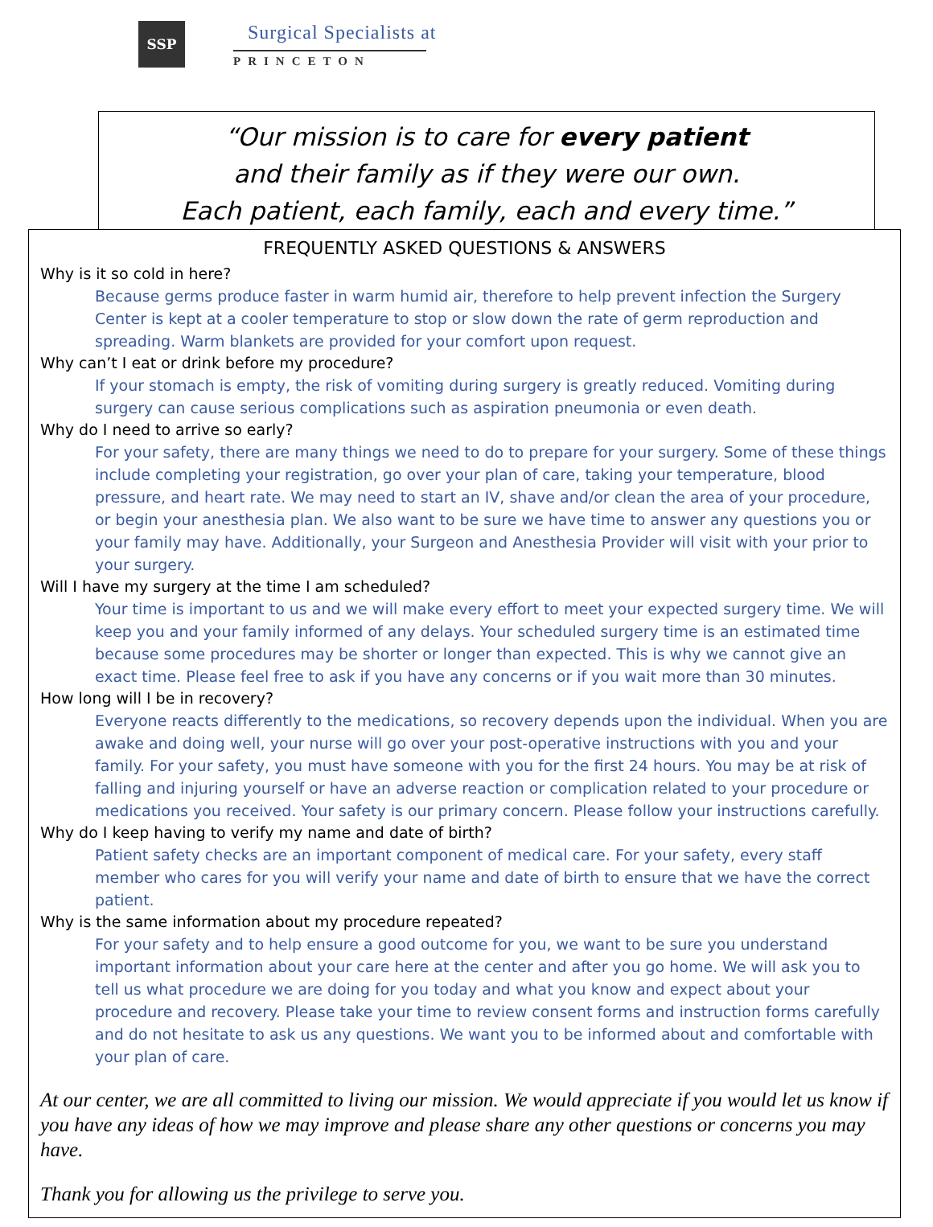SSP
Surgical Specialists at
PRINCETON
“Our mission is to care for every patient
and their family as if they were our own.
Each patient, each family, each and every time.”
FREQUENTLY ASKED QUESTIONS & ANSWERS
Why is it so cold in here?
Because germs produce faster in warm humid air, therefore to help prevent infection the Surgery Center is kept at a cooler temperature to stop or slow down the rate of germ reproduction and spreading. Warm blankets are provided for your comfort upon request.
Why can’t I eat or drink before my procedure?
If your stomach is empty, the risk of vomiting during surgery is greatly reduced. Vomiting during surgery can cause serious complications such as aspiration pneumonia or even death.
Why do I need to arrive so early?
For your safety, there are many things we need to do to prepare for your surgery. Some of these things include completing your registration, go over your plan of care, taking your temperature, blood pressure, and heart rate. We may need to start an IV, shave and/or clean the area of your procedure, or begin your anesthesia plan. We also want to be sure we have time to answer any questions you or your family may have. Additionally, your Surgeon and Anesthesia Provider will visit with your prior to your surgery.
Will I have my surgery at the time I am scheduled?
Your time is important to us and we will make every effort to meet your expected surgery time. We will keep you and your family informed of any delays. Your scheduled surgery time is an estimated time because some procedures may be shorter or longer than expected. This is why we cannot give an exact time. Please feel free to ask if you have any concerns or if you wait more than 30 minutes.
How long will I be in recovery?
Everyone reacts differently to the medications, so recovery depends upon the individual. When you are awake and doing well, your nurse will go over your post-operative instructions with you and your family. For your safety, you must have someone with you for the first 24 hours. You may be at risk of falling and injuring yourself or have an adverse reaction or complication related to your procedure or medications you received. Your safety is our primary concern. Please follow your instructions carefully.
Why do I keep having to verify my name and date of birth?
Patient safety checks are an important component of medical care. For your safety, every staff member who cares for you will verify your name and date of birth to ensure that we have the correct patient.
Why is the same information about my procedure repeated?
For your safety and to help ensure a good outcome for you, we want to be sure you understand important information about your care here at the center and after you go home. We will ask you to tell us what procedure we are doing for you today and what you know and expect about your procedure and recovery. Please take your time to review consent forms and instruction forms carefully and do not hesitate to ask us any questions. We want you to be informed about and comfortable with your plan of care.
At our center, we are all committed to living our mission. We would appreciate if you would let us know if you have any ideas of how we may improve and please share any other questions or concerns you may have.
Thank you for allowing us the privilege to serve you.